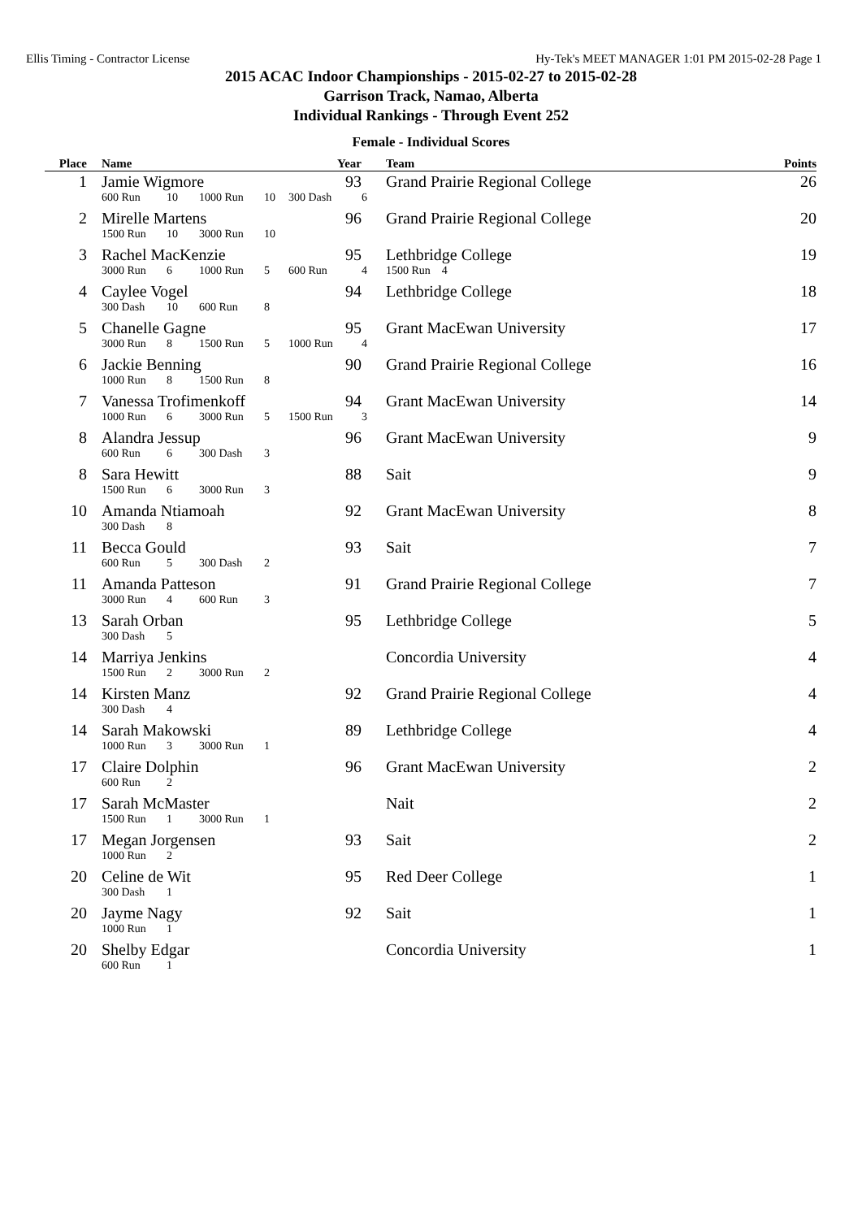Ellis Timing - Contractor License Hy-Tek's MEET MANAGER 1:01 PM 2015-02-28 Page 1
2015 ACAC Indoor Championships - 2015-02-27 to 2015-02-28
Garrison Track, Namao, Alberta
Individual Rankings - Through Event 252
Female - Individual Scores
| Place | | Name | | | | Year | | Team | Points |
| --- | --- | --- | --- | --- | --- | --- | --- | --- | --- |
| 1 | | Jamie Wigmore | | | | 93 | | Grand Prairie Regional College | 26 |
| | | 600 Run | 10 | 1000 Run | 10 | 300 Dash | 6 | | |
| 2 | | Mirelle Martens | | | | 96 | | Grand Prairie Regional College | 20 |
| | | 1500 Run | 10 | 3000 Run | 10 | | | | |
| 3 | | Rachel MacKenzie | | | | 95 | | Lethbridge College | 19 |
| | | 3000 Run | 6 | 1000 Run | 5 | 600 Run | 4 | 1500 Run 4 | |
| 4 | | Caylee Vogel | | | | 94 | | Lethbridge College | 18 |
| | | 300 Dash | 10 | 600 Run | 8 | | | | |
| 5 | | Chanelle Gagne | | | | 95 | | Grant MacEwan University | 17 |
| | | 3000 Run | 8 | 1500 Run | 5 | 1000 Run | 4 | | |
| 6 | | Jackie Benning | | | | 90 | | Grand Prairie Regional College | 16 |
| | | 1000 Run | 8 | 1500 Run | 8 | | | | |
| 7 | | Vanessa Trofimenkoff | | | | 94 | | Grant MacEwan University | 14 |
| | | 1000 Run | 6 | 3000 Run | 5 | 1500 Run | 3 | | |
| 8 | | Alandra Jessup | | | | 96 | | Grant MacEwan University | 9 |
| | | 600 Run | 6 | 300 Dash | 3 | | | | |
| 8 | | Sara Hewitt | | | | 88 | | Sait | 9 |
| | | 1500 Run | 6 | 3000 Run | 3 | | | | |
| 10 | | Amanda Ntiamoah | | | | 92 | | Grant MacEwan University | 8 |
| | | 300 Dash | 8 | | | | | | |
| 11 | | Becca Gould | | | | 93 | | Sait | 7 |
| | | 600 Run | 5 | 300 Dash | 2 | | | | |
| 11 | | Amanda Patteson | | | | 91 | | Grand Prairie Regional College | 7 |
| | | 3000 Run | 4 | 600 Run | 3 | | | | |
| 13 | | Sarah Orban | | | | 95 | | Lethbridge College | 5 |
| | | 300 Dash | 5 | | | | | | |
| 14 | | Marriya Jenkins | | | | | | Concordia University | 4 |
| | | 1500 Run | 2 | 3000 Run | 2 | | | | |
| 14 | | Kirsten Manz | | | | 92 | | Grand Prairie Regional College | 4 |
| | | 300 Dash | 4 | | | | | | |
| 14 | | Sarah Makowski | | | | 89 | | Lethbridge College | 4 |
| | | 1000 Run | 3 | 3000 Run | 1 | | | | |
| 17 | | Claire Dolphin | | | | 96 | | Grant MacEwan University | 2 |
| | | 600 Run | 2 | | | | | | |
| 17 | | Sarah McMaster | | | | | | Nait | 2 |
| | | 1500 Run | 1 | 3000 Run | 1 | | | | |
| 17 | | Megan Jorgensen | | | | 93 | | Sait | 2 |
| | | 1000 Run | 2 | | | | | | |
| 20 | | Celine de Wit | | | | 95 | | Red Deer College | 1 |
| | | 300 Dash | 1 | | | | | | |
| 20 | | Jayme Nagy | | | | 92 | | Sait | 1 |
| | | 1000 Run | 1 | | | | | | |
| 20 | | Shelby Edgar | | | | | | Concordia University | 1 |
| | | 600 Run | 1 | | | | | | |